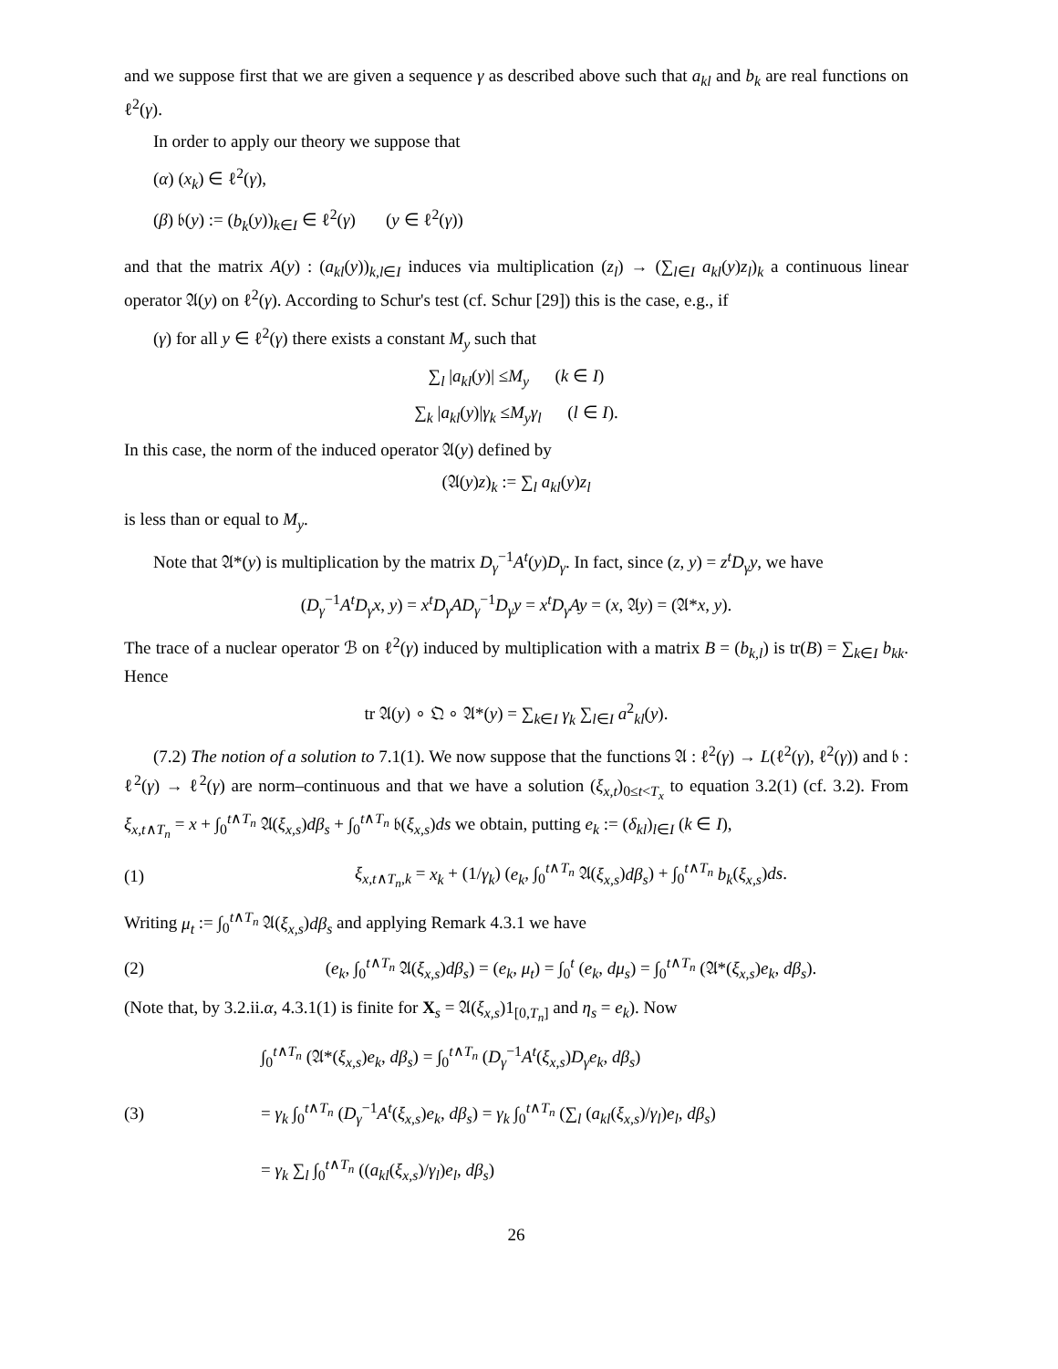and we suppose first that we are given a sequence γ as described above such that a<sub>kl</sub> and b<sub>k</sub> are real functions on ℓ<sup>2</sup>(γ).
In order to apply our theory we suppose that
(α) (x<sub>k</sub>) ∈ ℓ<sup>2</sup>(γ),
(β) 𝔟(y) := (b<sub>k</sub>(y))<sub>k∈I</sub> ∈ ℓ<sup>2</sup>(γ) (y ∈ ℓ<sup>2</sup>(γ))
and that the matrix A(y) : (a<sub>kl</sub>(y))<sub>k,l∈I</sub> induces via multiplication (z<sub>l</sub>) → (∑<sub>l∈I</sub> a<sub>kl</sub>(y)z<sub>l</sub>)<sub>k</sub> a continuous linear operator 𝔄(y) on ℓ<sup>2</sup>(γ). According to Schur's test (cf. Schur [29]) this is the case, e.g., if
(γ) for all y ∈ ℓ<sup>2</sup>(γ) there exists a constant M<sub>y</sub> such that
∑<sub>l</sub> |a<sub>kl</sub>(y)| ≤M<sub>y</sub> (k ∈ I)
∑<sub>k</sub> |a<sub>kl</sub>(y)|γ<sub>k</sub> ≤M<sub>y</sub>γ<sub>l</sub> (l ∈ I).
In this case, the norm of the induced operator 𝔄(y) defined by
(𝔄(y)z)<sub>k</sub> := ∑<sub>l</sub> a<sub>kl</sub>(y)z<sub>l</sub>
is less than or equal to M<sub>y</sub>.
Note that 𝔄*(y) is multiplication by the matrix D<sub>γ</sub><sup>−1</sup>A<sup>t</sup>(y)D<sub>γ</sub>. In fact, since (z, y) = z<sup>t</sup>D<sub>γ</sub>y, we have
(D<sub>γ</sub><sup>−1</sup>A<sup>t</sup>D<sub>γ</sub>x, y) = x<sup>t</sup>D<sub>γ</sub>AD<sub>γ</sub><sup>−1</sup>D<sub>γ</sub>y = x<sup>t</sup>D<sub>γ</sub>Ay = (x, 𝔄y) = (𝔄*x, y).
The trace of a nuclear operator ℬ on ℓ<sup>2</sup>(γ) induced by multiplication with a matrix B = (b<sub>k,l</sub>) is tr(B) = ∑<sub>k∈I</sub> b<sub>kk</sub>. Hence
tr 𝔄(y) ∘ 𝔔 ∘ 𝔄*(y) = ∑<sub>k∈I</sub> γ<sub>k</sub> ∑<sub>l∈I</sub> a<sup>2</sup><sub>kl</sub>(y).
(7.2) The notion of a solution to 7.1(1). We now suppose that the functions 𝔄 : ℓ<sup>2</sup>(γ) → L(ℓ<sup>2</sup>(γ), ℓ<sup>2</sup>(γ)) and 𝔟 : ℓ<sup>2</sup>(γ) → ℓ<sup>2</sup>(γ) are norm–continuous and that we have a solution (ξ<sub>x,t</sub>)<sub>0≤t<T<sub>x</sub></sub> to equation 3.2(1) (cf. 3.2). From ξ<sub>x,t∧T<sub>n</sub></sub> = x + ∫<sub>0</sub><sup>t∧T<sub>n</sub></sup> 𝔄(ξ<sub>x,s</sub>)dβ<sub>s</sub> + ∫<sub>0</sub><sup>t∧T<sub>n</sub></sup> 𝔟(ξ<sub>x,s</sub>)ds we obtain, putting e<sub>k</sub> := (δ<sub>kl</sub>)<sub>l∈I</sub> (k ∈ I),
(1) ξ<sub>x,t∧T<sub>n</sub>,k</sub> = x<sub>k</sub> + (1/γ<sub>k</sub>) (e<sub>k</sub>, ∫<sub>0</sub><sup>t∧T<sub>n</sub></sup> 𝔄(ξ<sub>x,s</sub>)dβ<sub>s</sub>) + ∫<sub>0</sub><sup>t∧T<sub>n</sub></sup> b<sub>k</sub>(ξ<sub>x,s</sub>)ds.
Writing μ<sub>t</sub> := ∫<sub>0</sub><sup>t∧T<sub>n</sub></sup> 𝔄(ξ<sub>x,s</sub>)dβ<sub>s</sub> and applying Remark 4.3.1 we have
(2) (e<sub>k</sub>, ∫<sub>0</sub><sup>t∧T<sub>n</sub></sup> 𝔄(ξ<sub>x,s</sub>)dβ<sub>s</sub>) = (e<sub>k</sub>, μ<sub>t</sub>) = ∫<sub>0</sub><sup>t</sup> (e<sub>k</sub>, dμ<sub>s</sub>) = ∫<sub>0</sub><sup>t∧T<sub>n</sub></sup> (𝔄*(ξ<sub>x,s</sub>)e<sub>k</sub>, dβ<sub>s</sub>).
(Note that, by 3.2.ii.α, 4.3.1(1) is finite for X<sub>s</sub> = 𝔄(ξ<sub>x,s</sub>)1<sub>[0,T<sub>n</sub>]</sub> and η<sub>s</sub> = e<sub>k</sub>). Now
(3) ∫<sub>0</sub><sup>t∧T<sub>n</sub></sup> (𝔄*(ξ<sub>x,s</sub>)e<sub>k</sub>, dβ<sub>s</sub>) = ∫<sub>0</sub><sup>t∧T<sub>n</sub></sup> (D<sub>γ</sub><sup>−1</sup>A<sup>t</sup>(ξ<sub>x,s</sub>)D<sub>γ</sub>e<sub>k</sub>, dβ<sub>s</sub>)
= γ<sub>k</sub> ∫<sub>0</sub><sup>t∧T<sub>n</sub></sup> (D<sub>γ</sub><sup>−1</sup>A<sup>t</sup>(ξ<sub>x,s</sub>)e<sub>k</sub>, dβ<sub>s</sub>) = γ<sub>k</sub> ∫<sub>0</sub><sup>t∧T<sub>n</sub></sup> (∑<sub>l</sub> (a<sub>kl</sub>(ξ<sub>x,s</sub>)/γ<sub>l</sub>)e<sub>l</sub>, dβ<sub>s</sub>)
= γ<sub>k</sub> ∑<sub>l</sub> ∫<sub>0</sub><sup>t∧T<sub>n</sub></sup> ((a<sub>kl</sub>(ξ<sub>x,s</sub>)/γ<sub>l</sub>)e<sub>l</sub>, dβ<sub>s</sub>)
26